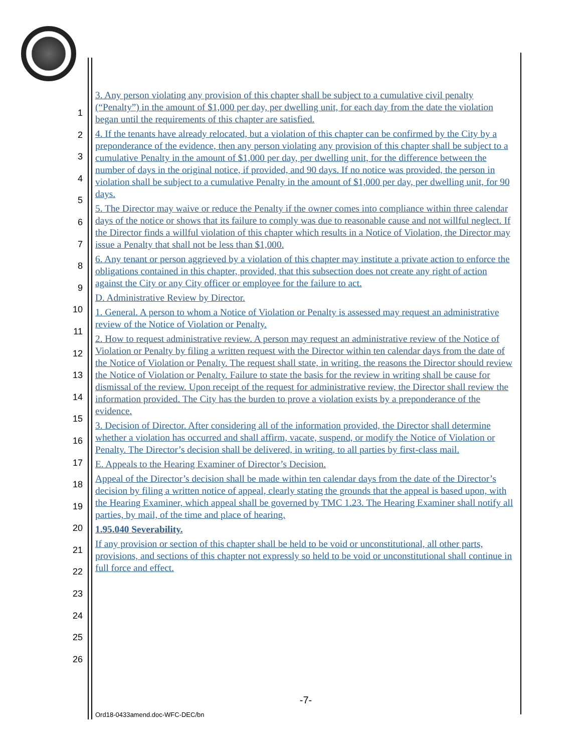1
2
3
4
5
6
7
8
9
10
11
12
13
14
15
16
17
18
19
20
21
22
23
24
25
26
3. Any person violating any provision of this chapter shall be subject to a cumulative civil penalty (“Penalty”) in the amount of $1,000 per day, per dwelling unit, for each day from the date the violation began until the requirements of this chapter are satisfied.
4. If the tenants have already relocated, but a violation of this chapter can be confirmed by the City by a preponderance of the evidence, then any person violating any provision of this chapter shall be subject to a cumulative Penalty in the amount of $1,000 per day, per dwelling unit, for the difference between the number of days in the original notice, if provided, and 90 days. If no notice was provided, the person in violation shall be subject to a cumulative Penalty in the amount of $1,000 per day, per dwelling unit, for 90 days.
5. The Director may waive or reduce the Penalty if the owner comes into compliance within three calendar days of the notice or shows that its failure to comply was due to reasonable cause and not willful neglect. If the Director finds a willful violation of this chapter which results in a Notice of Violation, the Director may issue a Penalty that shall not be less than $1,000.
6. Any tenant or person aggrieved by a violation of this chapter may institute a private action to enforce the obligations contained in this chapter, provided, that this subsection does not create any right of action against the City or any City officer or employee for the failure to act.
D. Administrative Review by Director.
1. General. A person to whom a Notice of Violation or Penalty is assessed may request an administrative review of the Notice of Violation or Penalty.
2. How to request administrative review. A person may request an administrative review of the Notice of Violation or Penalty by filing a written request with the Director within ten calendar days from the date of the Notice of Violation or Penalty. The request shall state, in writing, the reasons the Director should review the Notice of Violation or Penalty. Failure to state the basis for the review in writing shall be cause for dismissal of the review. Upon receipt of the request for administrative review, the Director shall review the information provided. The City has the burden to prove a violation exists by a preponderance of the evidence.
3. Decision of Director. After considering all of the information provided, the Director shall determine whether a violation has occurred and shall affirm, vacate, suspend, or modify the Notice of Violation or Penalty. The Director’s decision shall be delivered, in writing, to all parties by first-class mail.
E. Appeals to the Hearing Examiner of Director’s Decision.
Appeal of the Director’s decision shall be made within ten calendar days from the date of the Director’s decision by filing a written notice of appeal, clearly stating the grounds that the appeal is based upon, with the Hearing Examiner, which appeal shall be governed by TMC 1.23. The Hearing Examiner shall notify all parties, by mail, of the time and place of hearing.
1.95.040 Severability.
If any provision or section of this chapter shall be held to be void or unconstitutional, all other parts, provisions, and sections of this chapter not expressly so held to be void or unconstitutional shall continue in full force and effect.
-7-
Ord18-0433amend.doc-WFC-DEC/bn